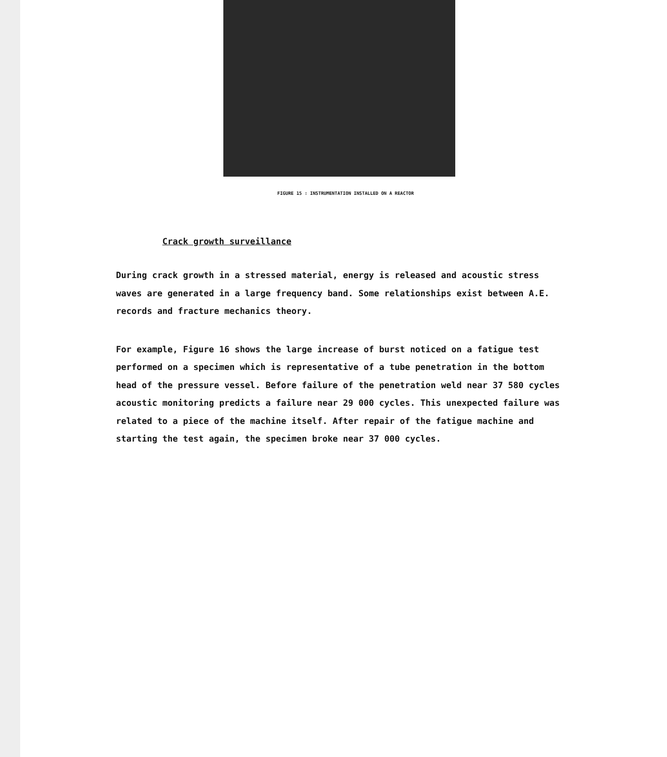FIGURE 15 : INSTRUMENTATION INSTALLED ON A REACTOR
Crack growth surveillance
During crack growth in a stressed material, energy is released and acoustic stress waves are generated in a large frequency band. Some relationships exist between A.E. records and fracture mechanics theory.
For example, Figure 16 shows the large increase of burst noticed on a fatigue test performed on a specimen which is representative of a tube penetration in the bottom head of the pressure vessel. Before failure of the penetration weld near 37 580 cycles acoustic monitoring predicts a failure near 29 000 cycles. This unexpected failure was related to a piece of the machine itself. After repair of the fatigue machine and starting the test again, the specimen broke near 37 000 cycles.